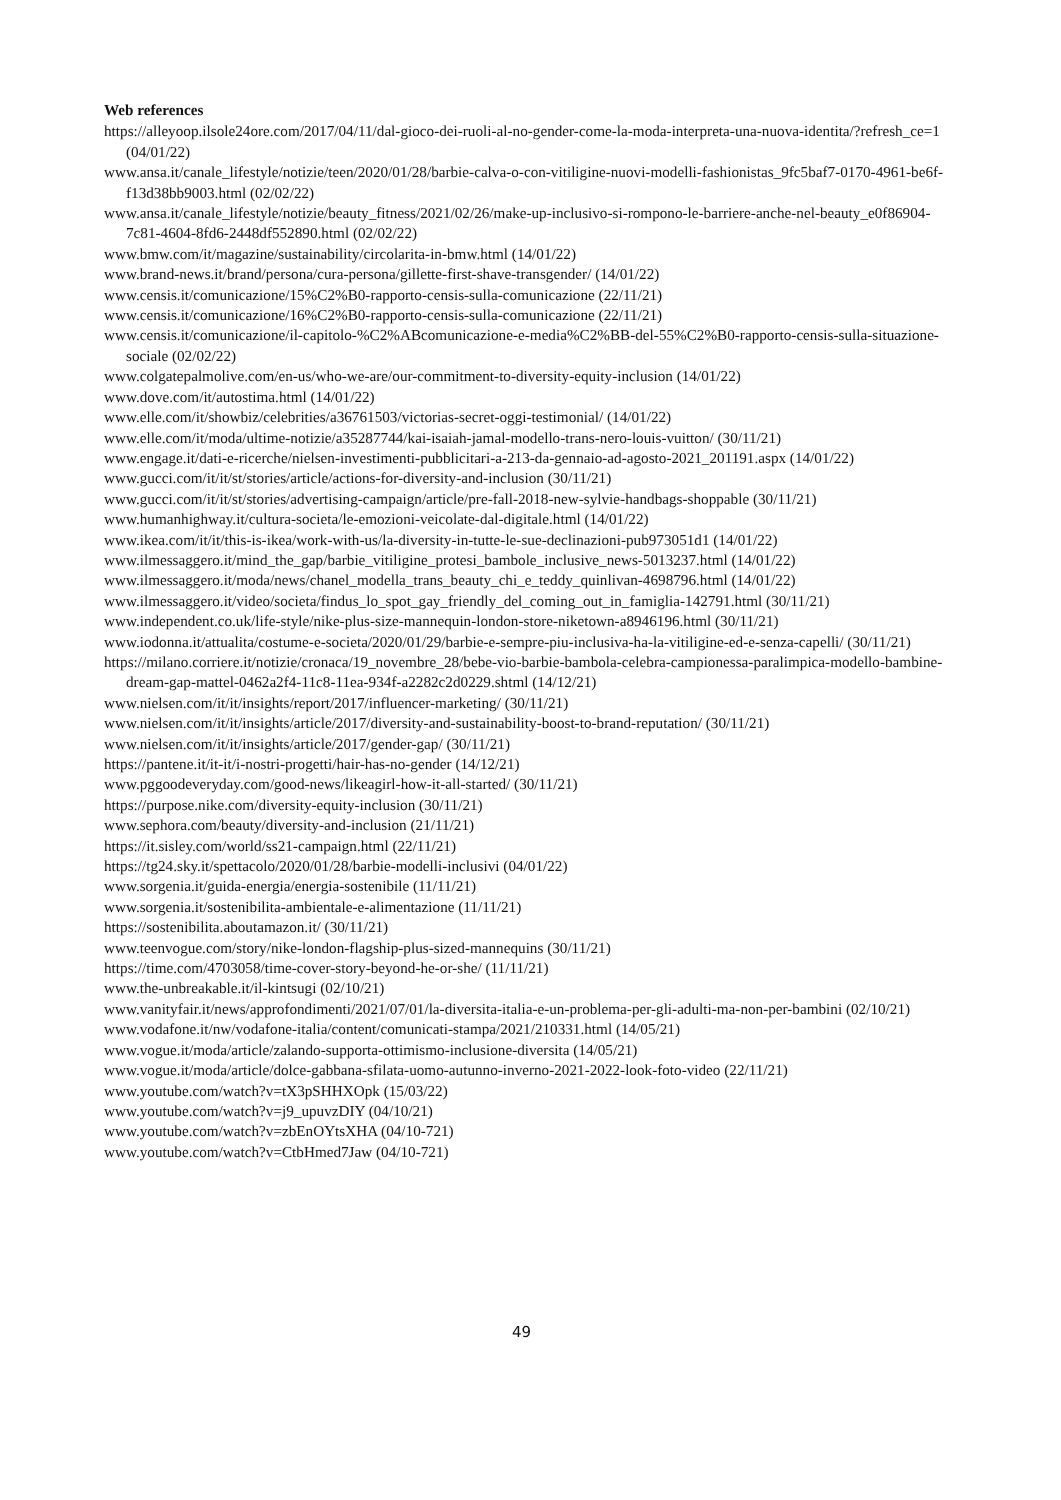Web references
https://alleyoop.ilsole24ore.com/2017/04/11/dal-gioco-dei-ruoli-al-no-gender-come-la-moda-interpreta-una-nuova-identita/?refresh_ce=1 (04/01/22)
www.ansa.it/canale_lifestyle/notizie/teen/2020/01/28/barbie-calva-o-con-vitiligine-nuovi-modelli-fashionistas_9fc5baf7-0170-4961-be6f-f13d38bb9003.html (02/02/22)
www.ansa.it/canale_lifestyle/notizie/beauty_fitness/2021/02/26/make-up-inclusivo-si-rompono-le-barriere-anche-nel-beauty_e0f86904-7c81-4604-8fd6-2448df552890.html (02/02/22)
www.bmw.com/it/magazine/sustainability/circolarita-in-bmw.html (14/01/22)
www.brand-news.it/brand/persona/cura-persona/gillette-first-shave-transgender/ (14/01/22)
www.censis.it/comunicazione/15%C2%B0-rapporto-censis-sulla-comunicazione (22/11/21)
www.censis.it/comunicazione/16%C2%B0-rapporto-censis-sulla-comunicazione (22/11/21)
www.censis.it/comunicazione/il-capitolo-%C2%ABcomunicazione-e-media%C2%BB-del-55%C2%B0-rapporto-censis-sulla-situazione-sociale (02/02/22)
www.colgatepalmolive.com/en-us/who-we-are/our-commitment-to-diversity-equity-inclusion (14/01/22)
www.dove.com/it/autostima.html (14/01/22)
www.elle.com/it/showbiz/celebrities/a36761503/victorias-secret-oggi-testimonial/ (14/01/22)
www.elle.com/it/moda/ultime-notizie/a35287744/kai-isaiah-jamal-modello-trans-nero-louis-vuitton/ (30/11/21)
www.engage.it/dati-e-ricerche/nielsen-investimenti-pubblicitari-a-213-da-gennaio-ad-agosto-2021_201191.aspx (14/01/22)
www.gucci.com/it/it/st/stories/article/actions-for-diversity-and-inclusion (30/11/21)
www.gucci.com/it/it/st/stories/advertising-campaign/article/pre-fall-2018-new-sylvie-handbags-shoppable (30/11/21)
www.humanhighway.it/cultura-societa/le-emozioni-veicolate-dal-digitale.html (14/01/22)
www.ikea.com/it/it/this-is-ikea/work-with-us/la-diversity-in-tutte-le-sue-declinazioni-pub973051d1 (14/01/22)
www.ilmessaggero.it/mind_the_gap/barbie_vitiligine_protesi_bambole_inclusive_news-5013237.html (14/01/22)
www.ilmessaggero.it/moda/news/chanel_modella_trans_beauty_chi_e_teddy_quinlivan-4698796.html (14/01/22)
www.ilmessaggero.it/video/societa/findus_lo_spot_gay_friendly_del_coming_out_in_famiglia-142791.html (30/11/21)
www.independent.co.uk/life-style/nike-plus-size-mannequin-london-store-niketown-a8946196.html (30/11/21)
www.iodonna.it/attualita/costume-e-societa/2020/01/29/barbie-e-sempre-piu-inclusiva-ha-la-vitiligine-ed-e-senza-capelli/ (30/11/21)
https://milano.corriere.it/notizie/cronaca/19_novembre_28/bebe-vio-barbie-bambola-celebra-campionessa-paralimpica-modello-bambine-dream-gap-mattel-0462a2f4-11c8-11ea-934f-a2282c2d0229.shtml (14/12/21)
www.nielsen.com/it/it/insights/report/2017/influencer-marketing/ (30/11/21)
www.nielsen.com/it/it/insights/article/2017/diversity-and-sustainability-boost-to-brand-reputation/ (30/11/21)
www.nielsen.com/it/it/insights/article/2017/gender-gap/ (30/11/21)
https://pantene.it/it-it/i-nostri-progetti/hair-has-no-gender (14/12/21)
www.pggoodeveryday.com/good-news/likeagirl-how-it-all-started/ (30/11/21)
https://purpose.nike.com/diversity-equity-inclusion (30/11/21)
www.sephora.com/beauty/diversity-and-inclusion (21/11/21)
https://it.sisley.com/world/ss21-campaign.html (22/11/21)
https://tg24.sky.it/spettacolo/2020/01/28/barbie-modelli-inclusivi (04/01/22)
www.sorgenia.it/guida-energia/energia-sostenibile (11/11/21)
www.sorgenia.it/sostenibilita-ambientale-e-alimentazione (11/11/21)
https://sostenibilita.aboutamazon.it/ (30/11/21)
www.teenvogue.com/story/nike-london-flagship-plus-sized-mannequins (30/11/21)
https://time.com/4703058/time-cover-story-beyond-he-or-she/ (11/11/21)
www.the-unbreakable.it/il-kintsugi (02/10/21)
www.vanityfair.it/news/approfondimenti/2021/07/01/la-diversita-italia-e-un-problema-per-gli-adulti-ma-non-per-bambini (02/10/21)
www.vodafone.it/nw/vodafone-italia/content/comunicati-stampa/2021/210331.html (14/05/21)
www.vogue.it/moda/article/zalando-supporta-ottimismo-inclusione-diversita (14/05/21)
www.vogue.it/moda/article/dolce-gabbana-sfilata-uomo-autunno-inverno-2021-2022-look-foto-video (22/11/21)
www.youtube.com/watch?v=tX3pSHHXOpk (15/03/22)
www.youtube.com/watch?v=j9_upuvzDIY (04/10/21)
www.youtube.com/watch?v=zbEnOYtsXHA (04/10-721)
www.youtube.com/watch?v=CtbHmed7Jaw (04/10-721)
49